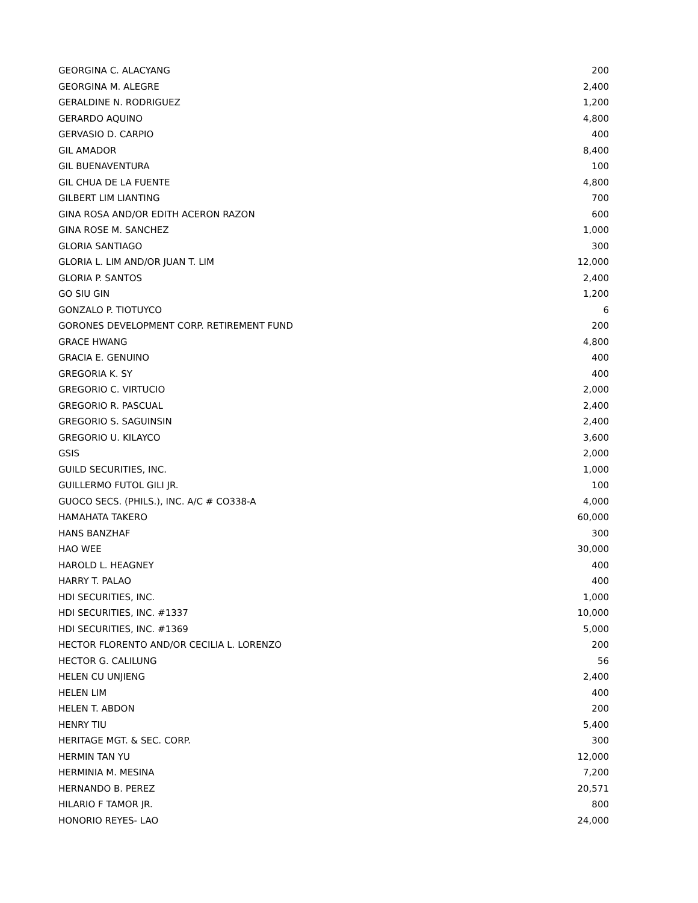| GEORGINA C. ALACYANG | 200 |
| GEORGINA M. ALEGRE | 2,400 |
| GERALDINE N. RODRIGUEZ | 1,200 |
| GERARDO AQUINO | 4,800 |
| GERVASIO D. CARPIO | 400 |
| GIL AMADOR | 8,400 |
| GIL BUENAVENTURA | 100 |
| GIL CHUA DE LA FUENTE | 4,800 |
| GILBERT LIM LIANTING | 700 |
| GINA ROSA AND/OR EDITH ACERON RAZON | 600 |
| GINA ROSE M. SANCHEZ | 1,000 |
| GLORIA SANTIAGO | 300 |
| GLORIA L. LIM AND/OR JUAN T. LIM | 12,000 |
| GLORIA P. SANTOS | 2,400 |
| GO SIU GIN | 1,200 |
| GONZALO P. TIOTUYCO | 6 |
| GORONES DEVELOPMENT CORP. RETIREMENT FUND | 200 |
| GRACE HWANG | 4,800 |
| GRACIA E. GENUINO | 400 |
| GREGORIA K. SY | 400 |
| GREGORIO C. VIRTUCIO | 2,000 |
| GREGORIO R. PASCUAL | 2,400 |
| GREGORIO S. SAGUINSIN | 2,400 |
| GREGORIO U. KILAYCO | 3,600 |
| GSIS | 2,000 |
| GUILD SECURITIES, INC. | 1,000 |
| GUILLERMO FUTOL GILI JR. | 100 |
| GUOCO SECS. (PHILS.), INC. A/C # CO338-A | 4,000 |
| HAMAHATA TAKERO | 60,000 |
| HANS BANZHAF | 300 |
| HAO WEE | 30,000 |
| HAROLD L. HEAGNEY | 400 |
| HARRY T. PALAO | 400 |
| HDI SECURITIES, INC. | 1,000 |
| HDI SECURITIES, INC. #1337 | 10,000 |
| HDI SECURITIES, INC. #1369 | 5,000 |
| HECTOR FLORENTO AND/OR CECILIA L. LORENZO | 200 |
| HECTOR G. CALILUNG | 56 |
| HELEN CU UNJIENG | 2,400 |
| HELEN LIM | 400 |
| HELEN T. ABDON | 200 |
| HENRY TIU | 5,400 |
| HERITAGE MGT. & SEC. CORP. | 300 |
| HERMIN TAN YU | 12,000 |
| HERMINIA M. MESINA | 7,200 |
| HERNANDO B. PEREZ | 20,571 |
| HILARIO F TAMOR JR. | 800 |
| HONORIO REYES- LAO | 24,000 |